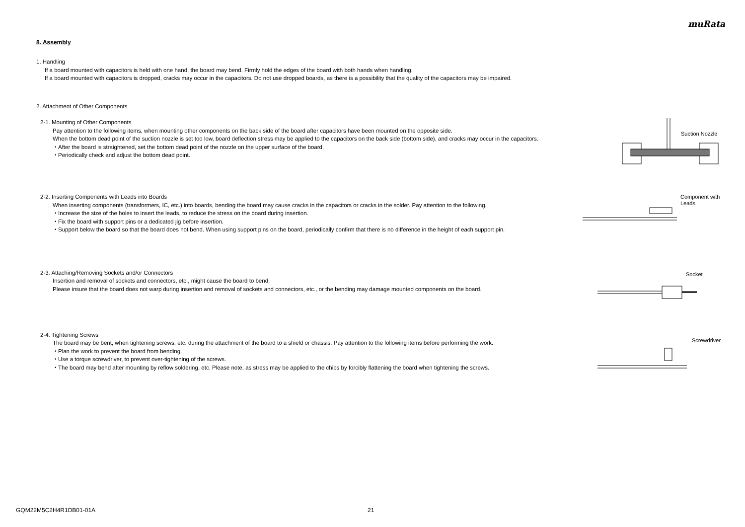muRata
8. Assembly
1. Handling
If a board mounted with capacitors is held with one hand, the board may bend. Firmly hold the edges of the board with both hands when handling.
If a board mounted with capacitors is dropped, cracks may occur in the capacitors. Do not use dropped boards, as there is a possibility that the quality of the capacitors may be impaired.
2. Attachment of Other Components
2-1. Mounting of Other Components
Pay attention to the following items, when mounting other components on the back side of the board after capacitors have been mounted on the opposite side.
When the bottom dead point of the suction nozzle is set too low, board deflection stress may be applied to the capacitors on the back side (bottom side), and cracks may occur in the capacitors.
・After the board is straightened, set the bottom dead point of the nozzle on the upper surface of the board.
・Periodically check and adjust the bottom dead point.
Suction Nozzle
2-2. Inserting Components with Leads into Boards
When inserting components (transformers, IC, etc.) into boards, bending the board may cause cracks in the capacitors or cracks in the solder. Pay attention to the following.
・Increase the size of the holes to insert the leads, to reduce the stress on the board during insertion.
・Fix the board with support pins or a dedicated jig before insertion.
・Support below the board so that the board does not bend. When using support pins on the board, periodically confirm that there is no difference in the height of each support pin.
Component with
Leads
2-3. Attaching/Removing Sockets and/or Connectors
Insertion and removal of sockets and connectors, etc., might cause the board to bend.
Please insure that the board does not warp during insertion and removal of sockets and connectors, etc., or the bending may damage mounted components on the board.
Socket
2-4. Tightening Screws
The board may be bent, when tightening screws, etc. during the attachment of the board to a shield or chassis. Pay attention to the following items before performing the work.
・Plan the work to prevent the board from bending.
・Use a torque screwdriver, to prevent over-tightening of the screws.
・The board may bend after mounting by reflow soldering, etc. Please note, as stress may be applied to the chips by forcibly flattening the board when tightening the screws.
Screwdriver
GQM22M5C2H4R1DB01-01A 21